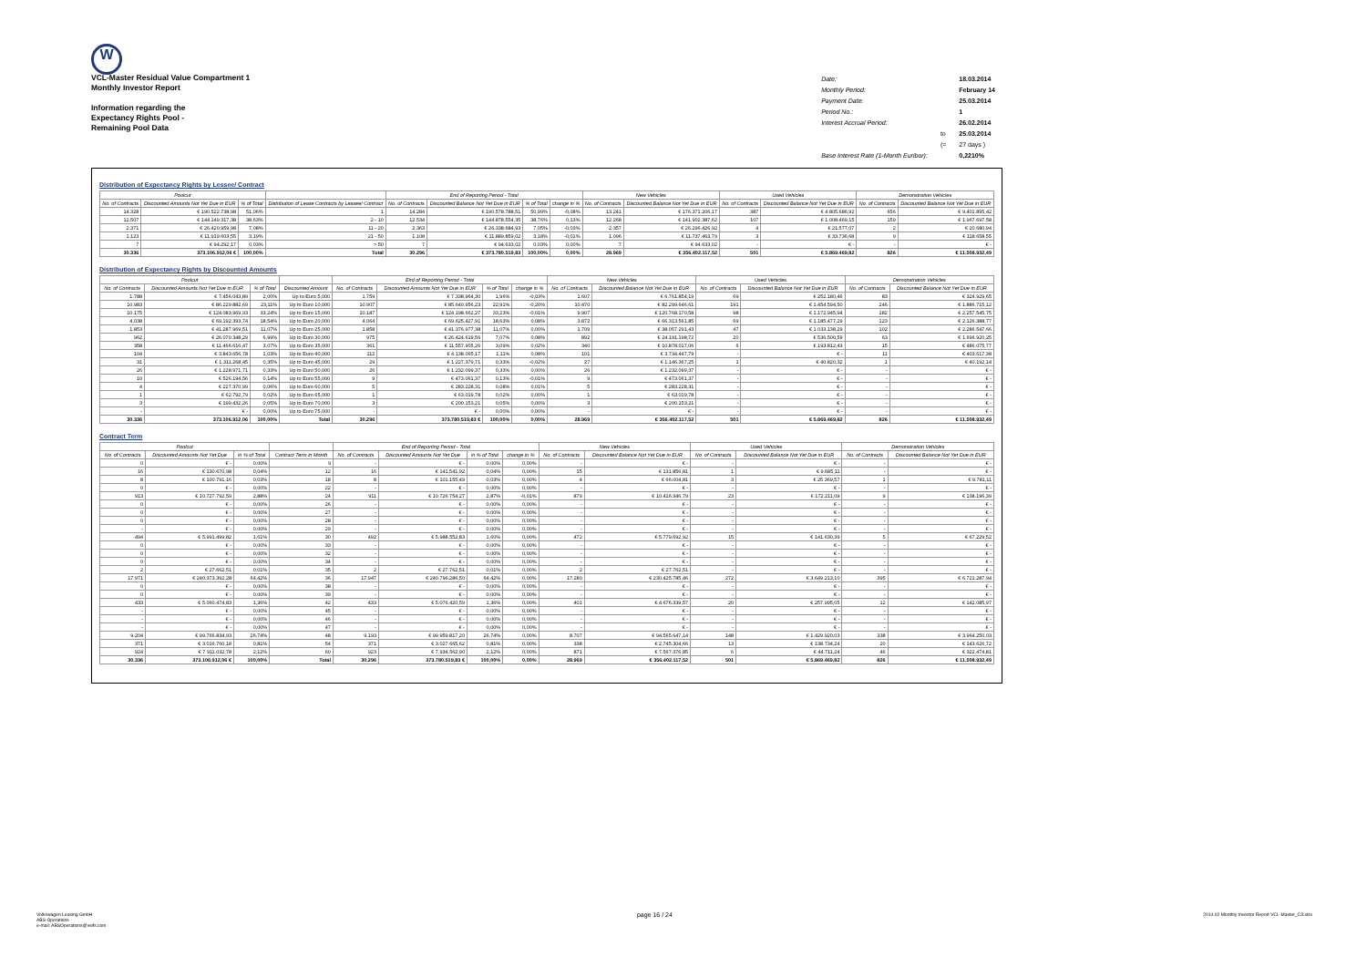W
VCL-Master Residual Value Compartment 1
Monthly Investor Report
Information regarding the
Expectancy Rights Pool -
Remaining Pool Data
| Date: | | 18.03.2014 |
| Monthly Period: | | February 14 |
| Payment Date: | | 25.03.2014 |
| Period No.: | | 1 |
| Interest Accrual Period: | | 26.02.2014 |
| | to | 25.03.2014 |
| | (= | 27 days ) |
| Base Interest Rate (1-Month Euribor): | | 0,2210% |
Distribution of Expectancy Rights by Lessee/ Contract
| Poolcut | | | | End of Reporting Period - Total | | | | New Vehicles | | Used Vehicles | | Demonstration Vehicles | |
| --- | --- | --- | --- | --- | --- | --- | --- | --- | --- | --- | --- | --- | --- |
| No. of Contracts | Discounted Amounts Not Yet Due in EUR | % of Total | Distribution of Lease Contracts by Lessee/ Contract | No. of Contracts | Discounted Balance Not Yet Due in EUR | % of Total | change in % | No. of Contracts | Discounted Balance Not Yet Due in EUR | No. of Contracts | Discounted Balance Not Yet Due in EUR | No. of Contracts | Discounted Balance Not Yet Due in EUR |
| 14.328 | € 190.522.738,98 | 51,06% | 1 | 14.284 | € 190.578.788,51 | 50,99% | -0,08% | 13.241 | € 176.371.206,17 | 387 | € 4.805.686,92 | 656 | € 9.401.895,42 |
| 12.507 | € 144.149.317,38 | 38,63% | 2 - 10 | 12.534 | € 144.878.554,35 | 38,76% | 0,13% | 12.268 | € 141.902.387,62 | 107 | € 1.008.469,15 | 159 | € 1.967.697,58 |
| 2.371 | € 26.420.959,98 | 7,08% | 11 - 20 | 2.363 | € 26.338.684,93 | 7,05% | -0,03% | 2.357 | € 26.296.426,92 | 4 | € 21.577,07 | 2 | € 20.680,94 |
| 1.123 | € 11.919.603,55 | 3,19% | 21 - 50 | 1.108 | € 11.889.859,02 | 3,18% | -0,01% | 1.096 | € 11.737.463,79 | 3 | € 33.736,68 | 9 | € 118.658,55 |
| 7 | € 94.292,17 | 0,03% | > 50 | 7 | € 94.633,02 | 0,03% | 0,00% | 7 | € 94.633,02 | - | € - | - | € - |
| 30.336 | 373.106.912,06 € | 100,00% | Total | 30.296 | € 373.780.519,83 | 100,00% | 0,00% | 28.969 | € 356.402.117,52 | 501 | € 5.869.469,82 | 826 | € 11.508.932,49 |
Distribution of Expectancy Rights by Discounted Amounts
| Poolcut | | | | End of Reporting Period - Total | | | | New Vehicles | | Used Vehicles | | Demonstration Vehicles | |
| --- | --- | --- | --- | --- | --- | --- | --- | --- | --- | --- | --- | --- | --- |
| No. of Contracts | Discounted Amounts Not Yet Due in EUR | % of Total | Discounted Amount | No. of Contracts | Discounted Amounts Not Yet Due in EUR | % of Total | change in % | No. of Contracts | Discounted Balance Not Yet Due in EUR | No. of Contracts | Discounted Balance Not Yet Due in EUR | No. of Contracts | Discounted Balance Not Yet Due in EUR |
| 1.788 | € 7.456.043,89 | 2,00% | Up to Euro 5,000 | 1.759 | € 7.338.964,30 | 1,96% | -0,03% | 1.607 | € 6.761.854,19 | 69 | € 252.180,46 | 83 | € 324.929,65 |
| 10.983 | € 86.229.882,69 | 23,11% | Up to Euro 10,000 | 10.907 | € 85.640.956,23 | 22,91% | -0,20% | 10.470 | € 82.299.646,61 | 191 | € 1.454.594,50 | 246 | € 1.886.715,12 |
| 10.175 | € 124.083.969,93 | 33,24% | Up to Euro 15,000 | 10.187 | € 124.198.662,27 | 33,23% | -0,01% | 9.907 | € 120.768.170,58 | 98 | € 1.172.945,94 | 182 | € 2.257.545,75 |
| 4.038 | € 69.192.393,74 | 18,54% | Up to Euro 20,000 | 4.064 | € 69.625.427,91 | 18,63% | 0,08% | 3.872 | € 66.313.561,85 | 69 | € 1.185.477,29 | 123 | € 2.126.388,77 |
| 1.853 | € 41.287.969,51 | 11,07% | Up to Euro 25,000 | 1.858 | € 41.376.977,38 | 11,07% | 0,00% | 1.709 | € 38.057.291,43 | 47 | € 1.033.138,29 | 102 | € 2.286.547,66 |
| 962 | € 26.070.348,29 | 6,99% | Up to Euro 30,000 | 975 | € 26.424.619,56 | 7,07% | 0,08% | 892 | € 24.191.198,72 | 20 | € 536.500,59 | 63 | € 1.696.920,25 |
| 358 | € 11.466.616,47 | 3,07% | Up to Euro 35,000 | 361 | € 11.557.905,26 | 3,09% | 0,02% | 340 | € 10.878.017,06 | 6 | € 193.812,43 | 15 | € 486.075,77 |
| 104 | € 3.843.656,78 | 1,03% | Up to Euro 40,000 | 112 | € 4.138.065,17 | 1,11% | 0,08% | 101 | € 3.734.447,79 | - | € - | 11 | € 403.617,38 |
| 31 | € 1.311.268,45 | 0,35% | Up to Euro 45,000 | 29 | € 1.227.379,71 | 0,33% | -0,02% | 27 | € 1.146.367,25 | 1 | € 40.820,32 | 1 | € 40.192,14 |
| 26 | € 1.228.971,71 | 0,33% | Up to Euro 50,000 | 26 | € 1.232.099,37 | 0,33% | 0,00% | 26 | € 1.232.099,37 | - | € - | - | € - |
| 10 | € 526.194,56 | 0,14% | Up to Euro 55,000 | 9 | € 473.061,37 | 0,13% | -0,01% | 9 | € 473.061,37 | - | € - | - | € - |
| 4 | € 227.370,99 | 0,06% | Up to Euro 60,000 | 5 | € 283.228,31 | 0,08% | 0,01% | 5 | € 283.228,31 | - | € - | - | € - |
| 1 | € 62.792,79 | 0,02% | Up to Euro 65,000 | 1 | € 63.019,78 | 0,02% | 0,00% | 1 | € 63.019,78 | - | € - | - | € - |
| 3 | € 199.432,26 | 0,05% | Up to Euro 70,000 | 3 | € 200.153,21 | 0,05% | 0,00% | 3 | € 200.153,21 | - | € - | - | € - |
| - | € - | 0,00% | Up to Euro 75,000 | - | € - | 0,00% | 0,00% | - | € - | - | € - | - | € - |
| 30.336 | 373.106.912,06 | 100,00% | Total | 30.296 | 373.780.519,83 € | 100,00% | 0,00% | 28.969 | € 356.402.117,52 | 501 | € 5.869.469,82 | 826 | € 11.508.932,49 |
Contract Term
| Poolcut | | | | End of Reporting Period - Total | | | | New Vehicles | | Used Vehicles | | Demonstration Vehicles | |
| --- | --- | --- | --- | --- | --- | --- | --- | --- | --- | --- | --- | --- | --- |
| No. of Contracts | Discounted Amounts Not Yet Due | in % of Total | Contract Term in Month | No. of Contracts | Discounted Amounts Not Yet Due | in % of Total | change in % | No. of Contracts | Discounted Balance Not Yet Due in EUR | No. of Contracts | Discounted Balance Not Yet Due in EUR | No. of Contracts | Discounted Balance Not Yet Due in EUR |
| 0 | € - | 0,00% | 9 | - | € - | 0,00% | 0,00% | - | € - | - | € - | - | € - |
| 16 | € 130.670,98 | 0,04% | 12 | 16 | € 141.541,92 | 0,04% | 0,00% | 15 | € 131.856,81 | 1 | € 9.685,11 | - | € - |
| 8 | € 100.791,16 | 0,03% | 18 | 8 | € 101.155,49 | 0,03% | 0,00% | 4 | € 66.004,81 | 3 | € 25.369,57 | 1 | € 9.781,11 |
| 0 | € - | 0,00% | 22 | - | € - | 0,00% | 0,00% | - | € - | - | € - | - | € - |
| 913 | € 10.727.792,59 | 2,88% | 24 | 911 | € 10.726.754,27 | 2,87% | -0,01% | 879 | € 10.416.346,79 | 23 | € 172.211,09 | 9 | € 138.196,39 |
| 0 | € - | 0,00% | 26 | - | € - | 0,00% | 0,00% | - | € - | - | € - | - | € - |
| 0 | € - | 0,00% | 27 | - | € - | 0,00% | 0,00% | - | € - | - | € - | - | € - |
| 0 | € - | 0,00% | 28 | - | € - | 0,00% | 0,00% | - | € - | - | € - | - | € - |
| - | € - | 0,00% | 29 | - | € - | 0,00% | 0,00% | - | € - | - | € - | - | € - |
| 494 | € 5.991.499,82 | 1,61% | 30 | 492 | € 5.988.552,83 | 1,60% | 0,00% | 472 | € 5.779.692,92 | 15 | € 141.630,39 | 5 | € 67.229,52 |
| 0 | € - | 0,00% | 33 | - | € - | 0,00% | 0,00% | - | € - | - | € - | - | € - |
| 0 | € - | 0,00% | 32 | - | € - | 0,00% | 0,00% | - | € - | - | € - | - | € - |
| 0 | € - | 0,00% | 34 | - | € - | 0,00% | 0,00% | - | € - | - | € - | - | € - |
| 2 | € 27.662,51 | 0,01% | 35 | 2 | € 27.762,51 | 0,01% | 0,00% | 2 | € 27.762,51 | - | € - | - | € - |
| 17.971 | € 240.373.392,28 | 64,42% | 36 | 17.947 | € 240.796.286,50 | 64,42% | 0,00% | 17.280 | € 230.425.785,46 | 272 | € 3.649.213,10 | 395 | € 6.721.287,94 |
| 0 | € - | 0,00% | 38 | - | € - | 0,00% | 0,00% | - | € - | - | € - | - | € - |
| 0 | € - | 0,00% | 39 | - | € - | 0,00% | 0,00% | - | € - | - | € - | - | € - |
| 433 | € 5.060.474,83 | 1,36% | 42 | 433 | € 5.076.420,59 | 1,36% | 0,00% | 401 | € 4.676.339,57 | 20 | € 257.995,05 | 12 | € 142.085,97 |
| - | € - | 0,00% | 45 | - | € - | 0,00% | 0,00% | - | € - | - | € - | - | € - |
| - | € - | 0,00% | 46 | - | € - | 0,00% | 0,00% | - | € - | - | € - | - | € - |
| - | € - | 0,00% | 47 | - | € - | 0,00% | 0,00% | - | € - | - | € - | - | € - |
| 9.204 | € 99.766.834,93 | 26,74% | 48 | 9.193 | € 99.959.817,20 | 26,74% | 0,00% | 8.707 | € 94.565.647,14 | 148 | € 1.429.920,03 | 338 | € 3.964.250,03 |
| 371 | € 3.016.760,18 | 0,81% | 54 | 371 | € 3.027.665,62 | 0,81% | 0,00% | 338 | € 2.745.304,66 | 13 | € 138.734,24 | 20 | € 143.626,72 |
| 924 | € 7.911.032,78 | 2,12% | 60 | 923 | € 7.934.562,90 | 2,12% | 0,00% | 871 | € 7.567.376,85 | 6 | € 44.711,24 | 46 | € 322.474,81 |
| 30.336 | 373.106.912,06 € | 100,00% | Total | 30.296 | 373.780.519,83 € | 100,00% | 0,00% | 28.969 | € 356.402.117,52 | 501 | € 5.869.469,82 | 826 | € 11.508.932,49 |
Volkswagen Leasing GmbH
ABS Operations
e-mail: ABSOperations@vwfs.com
page 16 / 24
2014.02 Monthly Investor Report VCL-Master_C3.xlsx